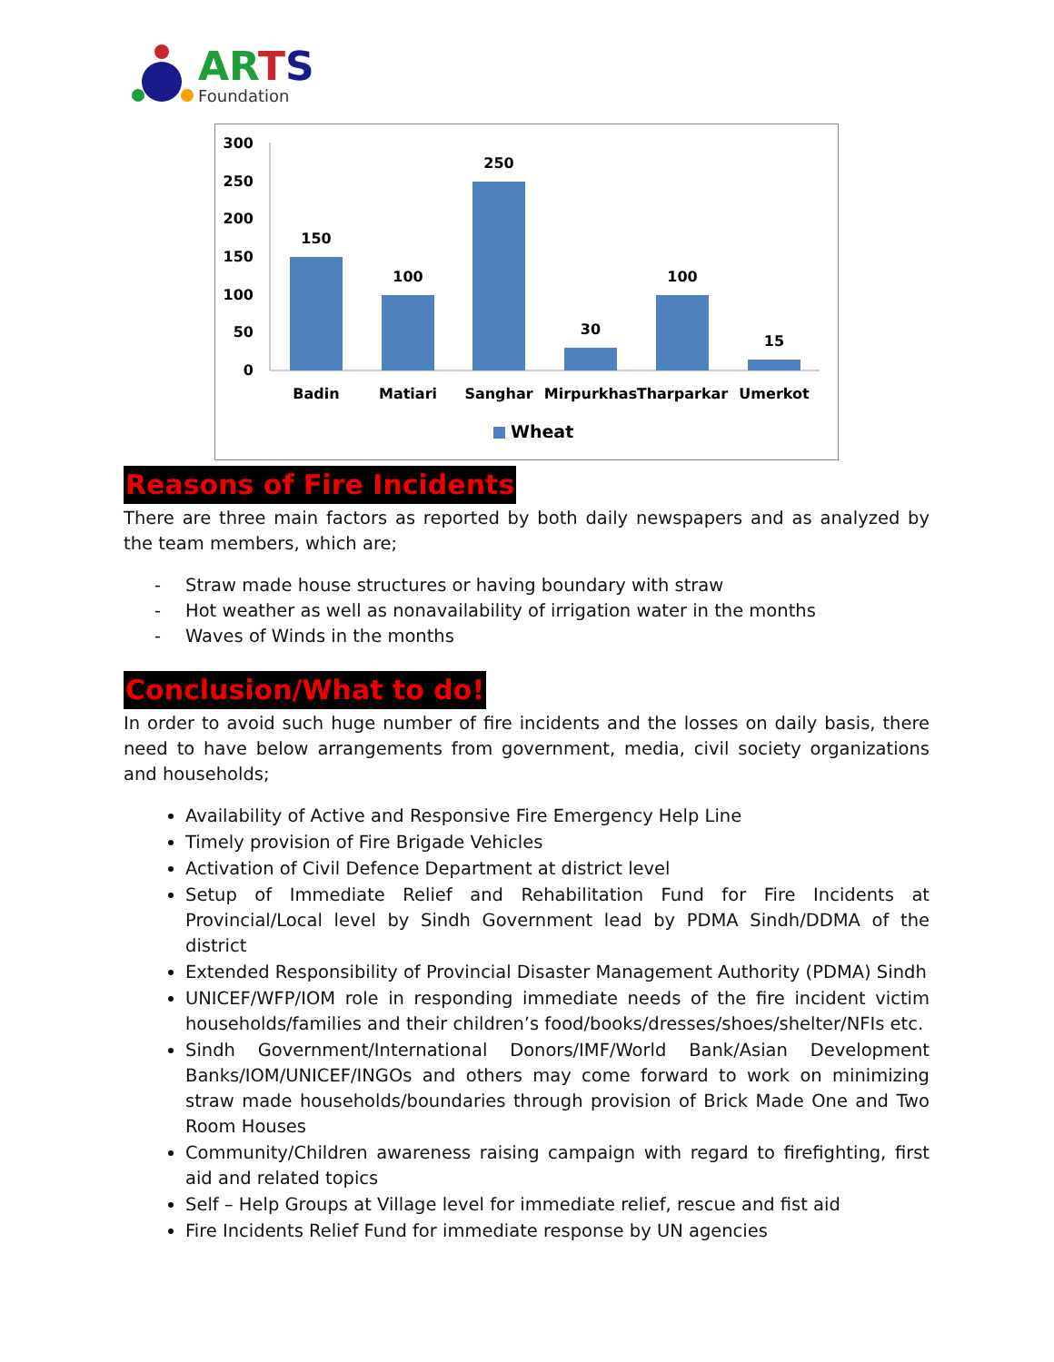ARTS
Foundation
300
250
200
150
100
50
0
150
100
250
30
100
15
Badin
Matiari
Sanghar
Mirpurkhas
Tharparkar
Umerkot
Wheat
Reasons of Fire Incidents
There are three main factors as reported by both daily newspapers and as analyzed by the team members, which are;
- Straw made house structures or having boundary with straw
- Hot weather as well as nonavailability of irrigation water in the months
- Waves of Winds in the months
Conclusion/What to do!
In order to avoid such huge number of fire incidents and the losses on daily basis, there need to have below arrangements from government, media, civil society organizations and households;
Availability of Active and Responsive Fire Emergency Help Line
Timely provision of Fire Brigade Vehicles
Activation of Civil Defence Department at district level
Setup of Immediate Relief and Rehabilitation Fund for Fire Incidents at Provincial/Local level by Sindh Government lead by PDMA Sindh/DDMA of the district
Extended Responsibility of Provincial Disaster Management Authority (PDMA) Sindh
UNICEF/WFP/IOM role in responding immediate needs of the fire incident victim households/families and their children’s food/books/dresses/shoes/shelter/NFIs etc.
Sindh Government/International Donors/IMF/World Bank/Asian Development Banks/IOM/UNICEF/INGOs and others may come forward to work on minimizing straw made households/boundaries through provision of Brick Made One and Two Room Houses
Community/Children awareness raising campaign with regard to firefighting, first aid and related topics
Self – Help Groups at Village level for immediate relief, rescue and fist aid
Fire Incidents Relief Fund for immediate response by UN agencies